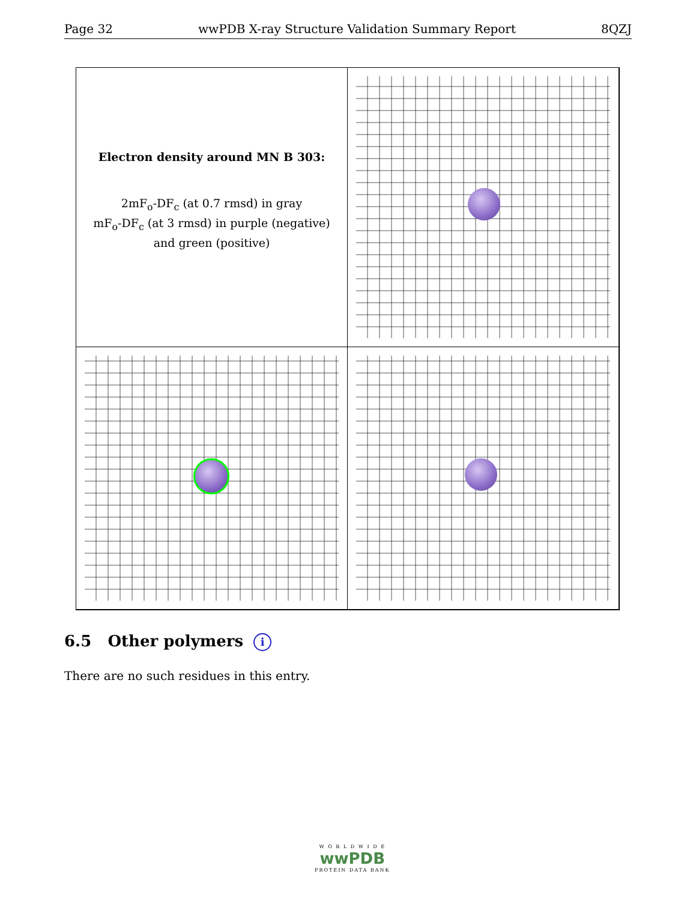Page 32 wwPDB X-ray Structure Validation Summary Report 8QZJ
Electron density around MN B 303:
2mF<sub>o</sub>-DF<sub>c</sub> (at 0.7 rmsd) in gray
mF<sub>o</sub>-DF<sub>c</sub> (at 3 rmsd) in purple (negative)
and green (positive)
6.5 Other polymers i
There are no such residues in this entry.
W O R L D W I D E
wwPDB
PROTEIN DATA BANK